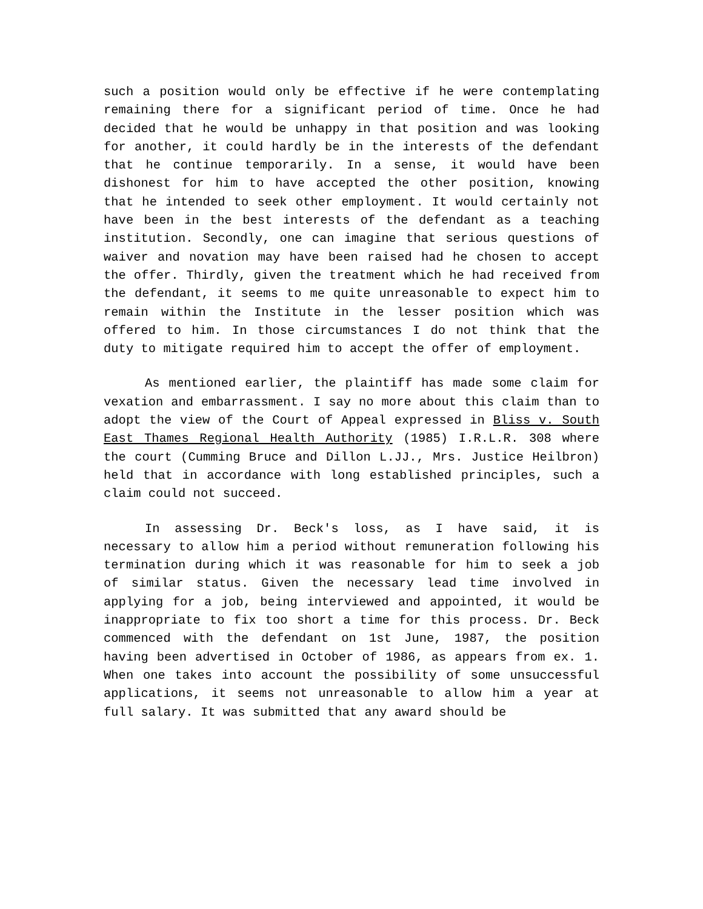such a position would only be effective if he were contemplating remaining there for a significant period of time. Once he had decided that he would be unhappy in that position and was looking for another, it could hardly be in the interests of the defendant that he continue temporarily. In a sense, it would have been dishonest for him to have accepted the other position, knowing that he intended to seek other employment. It would certainly not have been in the best interests of the defendant as a teaching institution. Secondly, one can imagine that serious questions of waiver and novation may have been raised had he chosen to accept the offer. Thirdly, given the treatment which he had received from the defendant, it seems to me quite unreasonable to expect him to remain within the Institute in the lesser position which was offered to him. In those circumstances I do not think that the duty to mitigate required him to accept the offer of employment.
As mentioned earlier, the plaintiff has made some claim for vexation and embarrassment. I say no more about this claim than to adopt the view of the Court of Appeal expressed in Bliss v. South East Thames Regional Health Authority (1985) I.R.L.R. 308 where the court (Cumming Bruce and Dillon L.JJ., Mrs. Justice Heilbron) held that in accordance with long established principles, such a claim could not succeed.
In assessing Dr. Beck's loss, as I have said, it is necessary to allow him a period without remuneration following his termination during which it was reasonable for him to seek a job of similar status. Given the necessary lead time involved in applying for a job, being interviewed and appointed, it would be inappropriate to fix too short a time for this process. Dr. Beck commenced with the defendant on 1st June, 1987, the position having been advertised in October of 1986, as appears from ex. 1. When one takes into account the possibility of some unsuccessful applications, it seems not unreasonable to allow him a year at full salary. It was submitted that any award should be